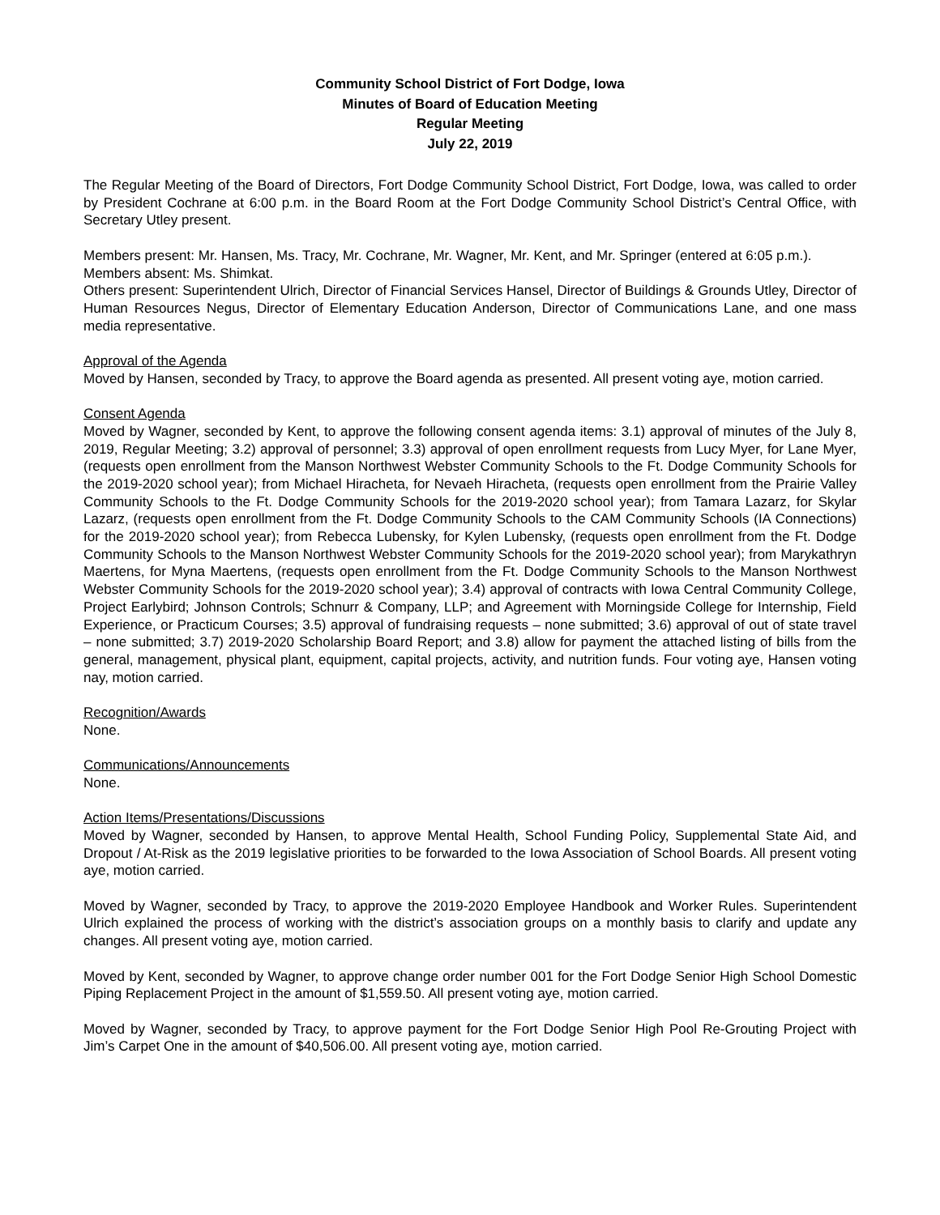Community School District of Fort Dodge, Iowa
Minutes of Board of Education Meeting
Regular Meeting
July 22, 2019
The Regular Meeting of the Board of Directors, Fort Dodge Community School District, Fort Dodge, Iowa, was called to order by President Cochrane at 6:00 p.m. in the Board Room at the Fort Dodge Community School District’s Central Office, with Secretary Utley present.
Members present: Mr. Hansen, Ms. Tracy, Mr. Cochrane, Mr. Wagner, Mr. Kent, and Mr. Springer (entered at 6:05 p.m.).
Members absent: Ms. Shimkat.
Others present: Superintendent Ulrich, Director of Financial Services Hansel, Director of Buildings & Grounds Utley, Director of Human Resources Negus, Director of Elementary Education Anderson, Director of Communications Lane, and one mass media representative.
Approval of the Agenda
Moved by Hansen, seconded by Tracy, to approve the Board agenda as presented. All present voting aye, motion carried.
Consent Agenda
Moved by Wagner, seconded by Kent, to approve the following consent agenda items: 3.1) approval of minutes of the July 8, 2019, Regular Meeting; 3.2) approval of personnel; 3.3) approval of open enrollment requests from Lucy Myer, for Lane Myer, (requests open enrollment from the Manson Northwest Webster Community Schools to the Ft. Dodge Community Schools for the 2019-2020 school year); from Michael Hiracheta, for Nevaeh Hiracheta, (requests open enrollment from the Prairie Valley Community Schools to the Ft. Dodge Community Schools for the 2019-2020 school year); from Tamara Lazarz, for Skylar Lazarz, (requests open enrollment from the Ft. Dodge Community Schools to the CAM Community Schools (IA Connections) for the 2019-2020 school year); from Rebecca Lubensky, for Kylen Lubensky, (requests open enrollment from the Ft. Dodge Community Schools to the Manson Northwest Webster Community Schools for the 2019-2020 school year); from Marykathryn Maertens, for Myna Maertens, (requests open enrollment from the Ft. Dodge Community Schools to the Manson Northwest Webster Community Schools for the 2019-2020 school year); 3.4) approval of contracts with Iowa Central Community College, Project Earlybird; Johnson Controls; Schnurr & Company, LLP; and Agreement with Morningside College for Internship, Field Experience, or Practicum Courses; 3.5) approval of fundraising requests – none submitted; 3.6) approval of out of state travel – none submitted; 3.7) 2019-2020 Scholarship Board Report; and 3.8) allow for payment the attached listing of bills from the general, management, physical plant, equipment, capital projects, activity, and nutrition funds. Four voting aye, Hansen voting nay, motion carried.
Recognition/Awards
None.
Communications/Announcements
None.
Action Items/Presentations/Discussions
Moved by Wagner, seconded by Hansen, to approve Mental Health, School Funding Policy, Supplemental State Aid, and Dropout / At-Risk as the 2019 legislative priorities to be forwarded to the Iowa Association of School Boards. All present voting aye, motion carried.
Moved by Wagner, seconded by Tracy, to approve the 2019-2020 Employee Handbook and Worker Rules. Superintendent Ulrich explained the process of working with the district’s association groups on a monthly basis to clarify and update any changes. All present voting aye, motion carried.
Moved by Kent, seconded by Wagner, to approve change order number 001 for the Fort Dodge Senior High School Domestic Piping Replacement Project in the amount of $1,559.50. All present voting aye, motion carried.
Moved by Wagner, seconded by Tracy, to approve payment for the Fort Dodge Senior High Pool Re-Grouting Project with Jim’s Carpet One in the amount of $40,506.00. All present voting aye, motion carried.